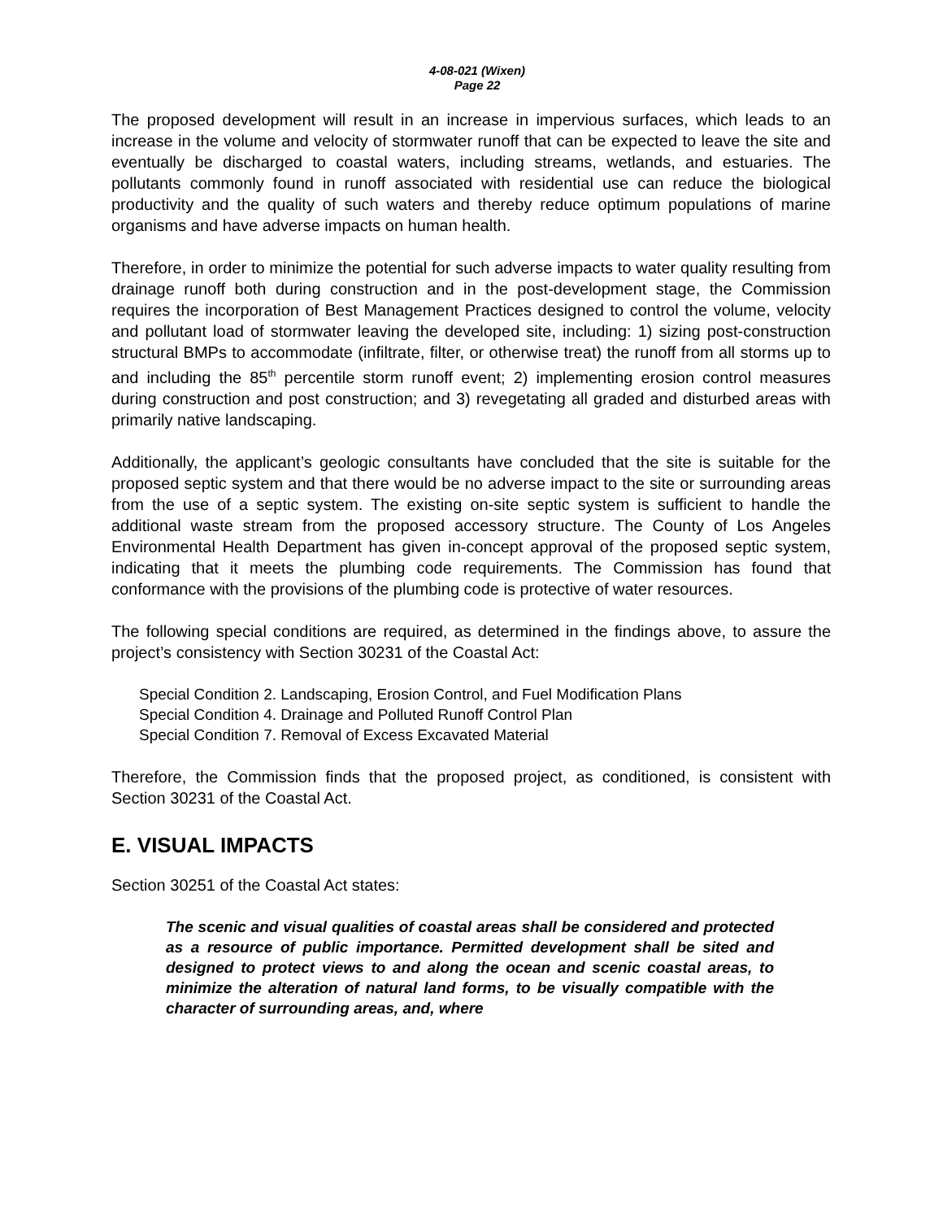4-08-021 (Wixen)
Page 22
The proposed development will result in an increase in impervious surfaces, which leads to an increase in the volume and velocity of stormwater runoff that can be expected to leave the site and eventually be discharged to coastal waters, including streams, wetlands, and estuaries. The pollutants commonly found in runoff associated with residential use can reduce the biological productivity and the quality of such waters and thereby reduce optimum populations of marine organisms and have adverse impacts on human health.
Therefore, in order to minimize the potential for such adverse impacts to water quality resulting from drainage runoff both during construction and in the post-development stage, the Commission requires the incorporation of Best Management Practices designed to control the volume, velocity and pollutant load of stormwater leaving the developed site, including: 1) sizing post-construction structural BMPs to accommodate (infiltrate, filter, or otherwise treat) the runoff from all storms up to and including the 85<sup>th</sup> percentile storm runoff event; 2) implementing erosion control measures during construction and post construction; and 3) revegetating all graded and disturbed areas with primarily native landscaping.
Additionally, the applicant’s geologic consultants have concluded that the site is suitable for the proposed septic system and that there would be no adverse impact to the site or surrounding areas from the use of a septic system. The existing on-site septic system is sufficient to handle the additional waste stream from the proposed accessory structure. The County of Los Angeles Environmental Health Department has given in-concept approval of the proposed septic system, indicating that it meets the plumbing code requirements. The Commission has found that conformance with the provisions of the plumbing code is protective of water resources.
The following special conditions are required, as determined in the findings above, to assure the project’s consistency with Section 30231 of the Coastal Act:
Special Condition 2. Landscaping, Erosion Control, and Fuel Modification Plans
Special Condition 4. Drainage and Polluted Runoff Control Plan
Special Condition 7. Removal of Excess Excavated Material
Therefore, the Commission finds that the proposed project, as conditioned, is consistent with Section 30231 of the Coastal Act.
E. VISUAL IMPACTS
Section 30251 of the Coastal Act states:
The scenic and visual qualities of coastal areas shall be considered and protected as a resource of public importance. Permitted development shall be sited and designed to protect views to and along the ocean and scenic coastal areas, to minimize the alteration of natural land forms, to be visually compatible with the character of surrounding areas, and, where